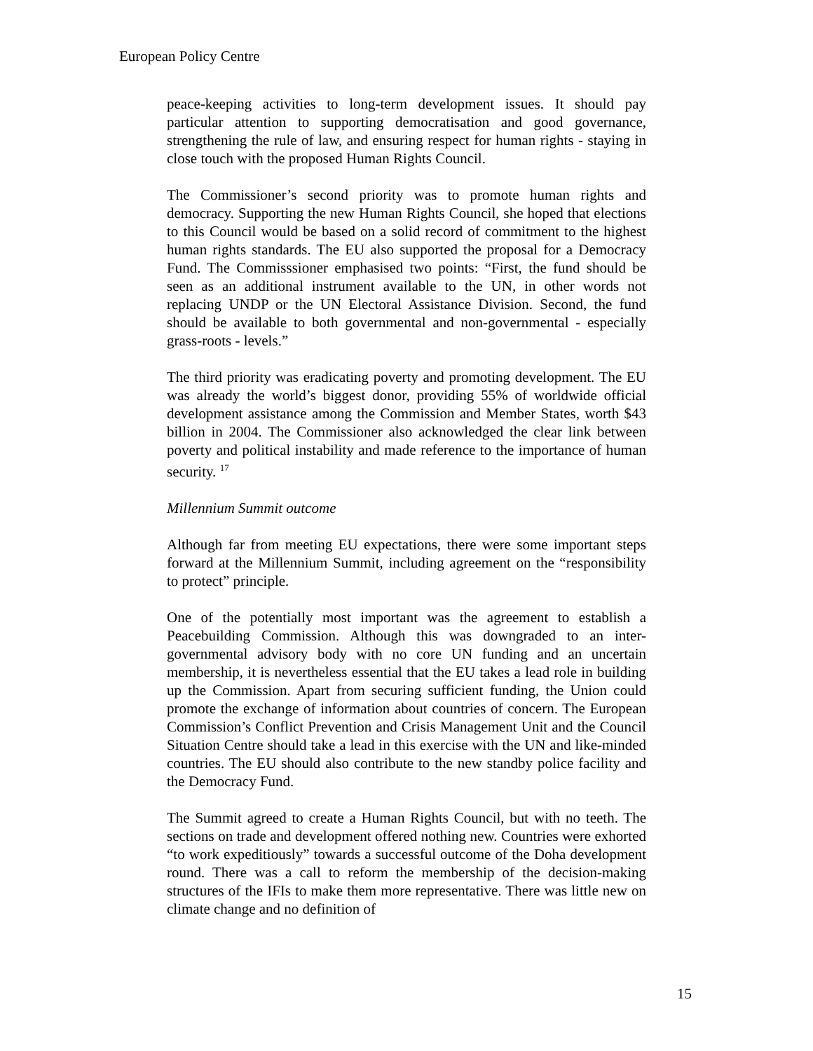European Policy Centre
peace-keeping activities to long-term development issues. It should pay particular attention to supporting democratisation and good governance, strengthening the rule of law, and ensuring respect for human rights - staying in close touch with the proposed Human Rights Council.
The Commissioner’s second priority was to promote human rights and democracy. Supporting the new Human Rights Council, she hoped that elections to this Council would be based on a solid record of commitment to the highest human rights standards. The EU also supported the proposal for a Democracy Fund. The Commisssioner emphasised two points: “First, the fund should be seen as an additional instrument available to the UN, in other words not replacing UNDP or the UN Electoral Assistance Division. Second, the fund should be available to both governmental and non-governmental - especially grass-roots - levels.”
The third priority was eradicating poverty and promoting development. The EU was already the world’s biggest donor, providing 55% of worldwide official development assistance among the Commission and Member States, worth $43 billion in 2004. The Commissioner also acknowledged the clear link between poverty and political instability and made reference to the importance of human security. <sup>17</sup>
Millennium Summit outcome
Although far from meeting EU expectations, there were some important steps forward at the Millennium Summit, including agreement on the “responsibility to protect” principle.
One of the potentially most important was the agreement to establish a Peacebuilding Commission. Although this was downgraded to an inter-governmental advisory body with no core UN funding and an uncertain membership, it is nevertheless essential that the EU takes a lead role in building up the Commission. Apart from securing sufficient funding, the Union could promote the exchange of information about countries of concern. The European Commission’s Conflict Prevention and Crisis Management Unit and the Council Situation Centre should take a lead in this exercise with the UN and like-minded countries. The EU should also contribute to the new standby police facility and the Democracy Fund.
The Summit agreed to create a Human Rights Council, but with no teeth. The sections on trade and development offered nothing new. Countries were exhorted “to work expeditiously” towards a successful outcome of the Doha development round. There was a call to reform the membership of the decision-making structures of the IFIs to make them more representative. There was little new on climate change and no definition of
15